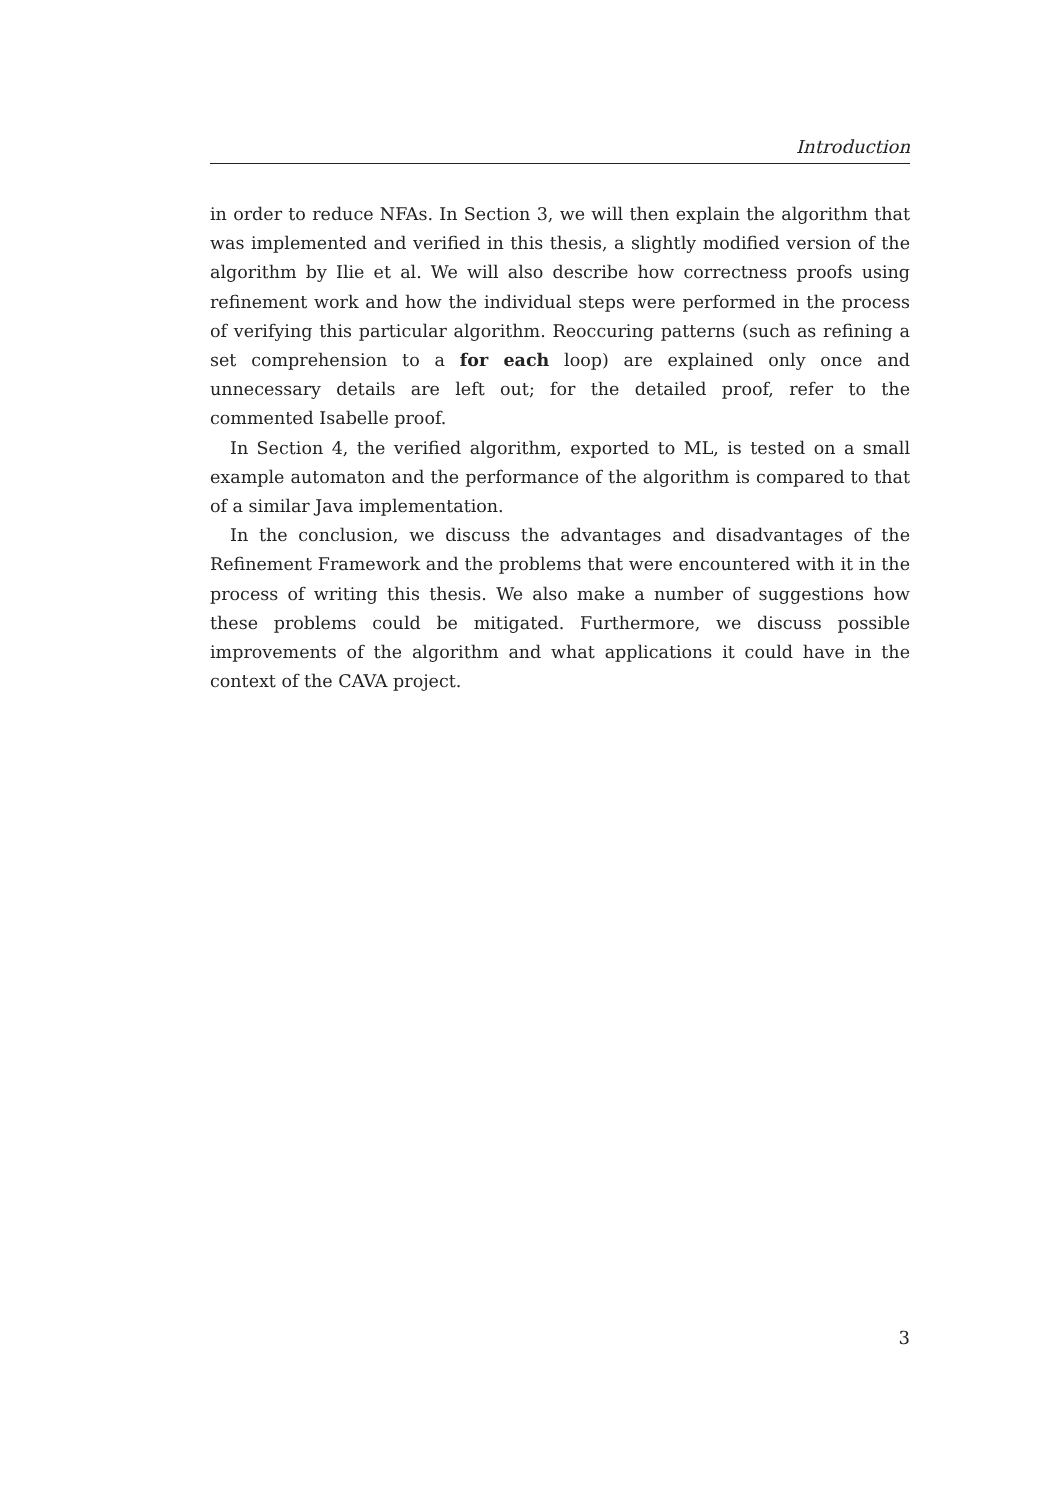Introduction
in order to reduce NFAs. In Section 3, we will then explain the algorithm that was implemented and verified in this thesis, a slightly modified version of the algorithm by Ilie et al. We will also describe how correctness proofs using refinement work and how the individual steps were performed in the process of verifying this particular algorithm. Reoccuring patterns (such as refining a set comprehension to a for each loop) are explained only once and unnecessary details are left out; for the detailed proof, refer to the commented Isabelle proof.
In Section 4, the verified algorithm, exported to ML, is tested on a small example automaton and the performance of the algorithm is compared to that of a similar Java implementation.
In the conclusion, we discuss the advantages and disadvantages of the Refinement Framework and the problems that were encountered with it in the process of writing this thesis. We also make a number of suggestions how these problems could be mitigated. Furthermore, we discuss possible improvements of the algorithm and what applications it could have in the context of the CAVA project.
3